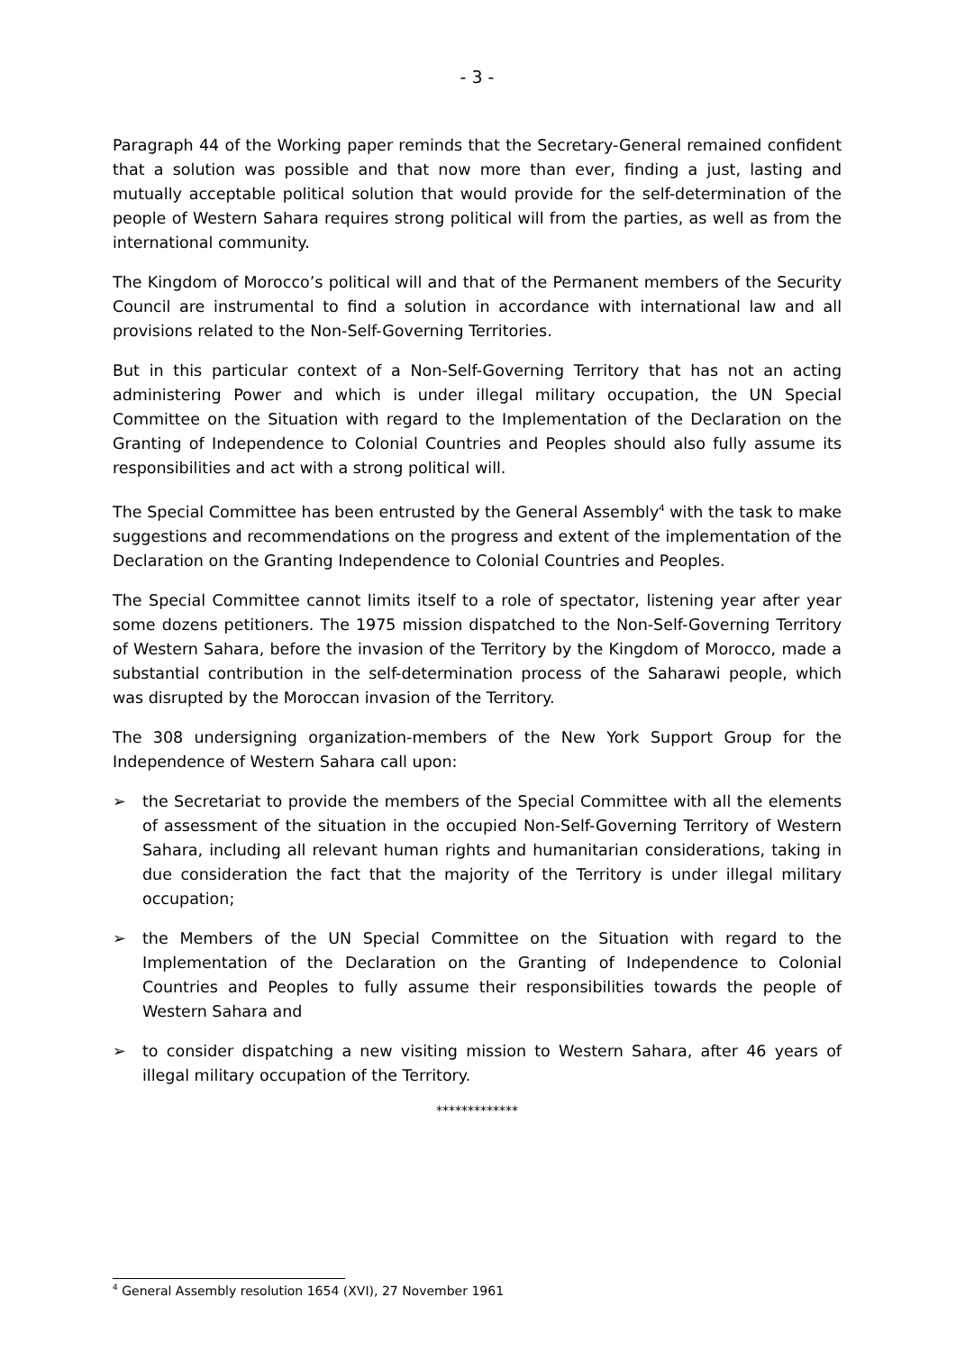- 3 -
Paragraph 44 of the Working paper reminds that the Secretary-General remained confident that a solution was possible and that now more than ever, finding a just, lasting and mutually acceptable political solution that would provide for the self-determination of the people of Western Sahara requires strong political will from the parties, as well as from the international community.
The Kingdom of Morocco’s political will and that of the Permanent members of the Security Council are instrumental to find a solution in accordance with international law and all provisions related to the Non-Self-Governing Territories.
But in this particular context of a Non-Self-Governing Territory that has not an acting administering Power and which is under illegal military occupation, the UN Special Committee on the Situation with regard to the Implementation of the Declaration on the Granting of Independence to Colonial Countries and Peoples should also fully assume its responsibilities and act with a strong political will.
The Special Committee has been entrusted by the General Assembly<sup>4</sup> with the task to make suggestions and recommendations on the progress and extent of the implementation of the Declaration on the Granting Independence to Colonial Countries and Peoples.
The Special Committee cannot limits itself to a role of spectator, listening year after year some dozens petitioners. The 1975 mission dispatched to the Non-Self-Governing Territory of Western Sahara, before the invasion of the Territory by the Kingdom of Morocco, made a substantial contribution in the self-determination process of the Saharawi people, which was disrupted by the Moroccan invasion of the Territory.
The 308 undersigning organization-members of the New York Support Group for the Independence of Western Sahara call upon:
➢ the Secretariat to provide the members of the Special Committee with all the elements of assessment of the situation in the occupied Non-Self-Governing Territory of Western Sahara, including all relevant human rights and humanitarian considerations, taking in due consideration the fact that the majority of the Territory is under illegal military occupation;
➢ the Members of the UN Special Committee on the Situation with regard to the Implementation of the Declaration on the Granting of Independence to Colonial Countries and Peoples to fully assume their responsibilities towards the people of Western Sahara and
➢ to consider dispatching a new visiting mission to Western Sahara, after 46 years of illegal military occupation of the Territory.
*************
<sup>4</sup> General Assembly resolution 1654 (XVI), 27 November 1961